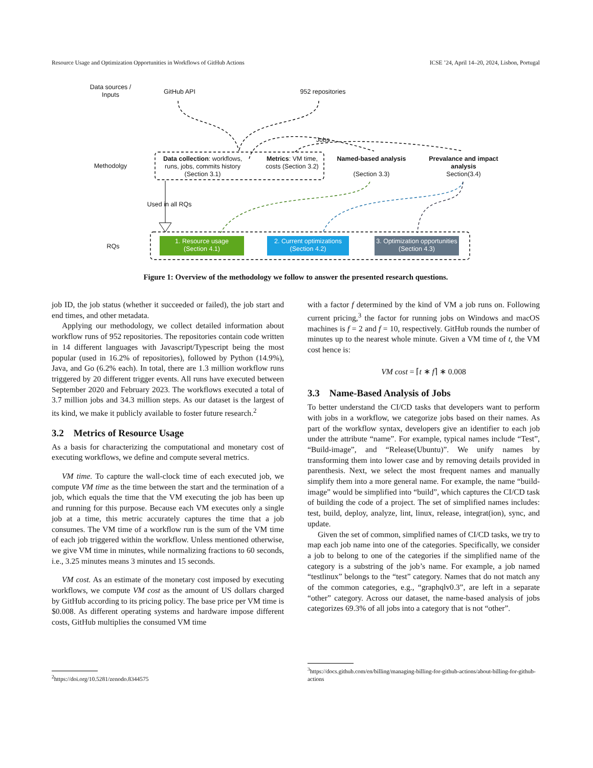Resource Usage and Optimization Opportunities in Workflows of GitHub Actions ICSE ’24, April 14–20, 2024, Lisbon, Portugal
Data sources / Inputs
GitHub API 952 repositories
Jobs
Methodolgy
Data collection: workflows, runs, jobs, commits history (Section 3.1)
Metrics: VM time, costs (Section 3.2)
Named-based analysis
(Section 3.3)
Prevalance and impact analysis
Section(3.4)
Used in all RQs
RQs
1. Resource usage
(Section 4.1)
2. Current optimizations
(Section 4.2)
3. Optimization opportunities
(Section 4.3)
Figure 1: Overview of the methodology we follow to answer the presented research questions.
job ID, the job status (whether it succeeded or failed), the job start and end times, and other metadata.
Applying our methodology, we collect detailed information about workflow runs of 952 repositories. The repositories contain code written in 14 different languages with Javascript/Typescript being the most popular (used in 16.2% of repositories), followed by Python (14.9%), Java, and Go (6.2% each). In total, there are 1.3 million workflow runs triggered by 20 different trigger events. All runs have executed between September 2020 and February 2023. The workflows executed a total of 3.7 million jobs and 34.3 million steps. As our dataset is the largest of its kind, we make it publicly available to foster future research.<sup>2</sup>
3.2 Metrics of Resource Usage
As a basis for characterizing the computational and monetary cost of executing workflows, we define and compute several metrics.
VM time. To capture the wall-clock time of each executed job, we compute VM time as the time between the start and the termination of a job, which equals the time that the VM executing the job has been up and running for this purpose. Because each VM executes only a single job at a time, this metric accurately captures the time that a job consumes. The VM time of a workflow run is the sum of the VM time of each job triggered within the workflow. Unless mentioned otherwise, we give VM time in minutes, while normalizing fractions to 60 seconds, i.e., 3.25 minutes means 3 minutes and 15 seconds.
VM cost. As an estimate of the monetary cost imposed by executing workflows, we compute VM cost as the amount of US dollars charged by GitHub according to its pricing policy. The base price per VM time is $0.008. As different operating systems and hardware impose different costs, GitHub multiplies the consumed VM time
with a factor f determined by the kind of VM a job runs on. Following current pricing,<sup>3</sup> the factor for running jobs on Windows and macOS machines is f = 2 and f = 10, respectively. GitHub rounds the number of minutes up to the nearest whole minute. Given a VM time of t, the VM cost hence is:
VM cost = ⌈t ∗ f⌉ ∗ 0.008
3.3 Name-Based Analysis of Jobs
To better understand the CI/CD tasks that developers want to perform with jobs in a workflow, we categorize jobs based on their names. As part of the workflow syntax, developers give an identifier to each job under the attribute “name”. For example, typical names include “Test”, “Build-image”, and “Release(Ubuntu)”. We unify names by transforming them into lower case and by removing details provided in parenthesis. Next, we select the most frequent names and manually simplify them into a more general name. For example, the name “build-image” would be simplified into “build”, which captures the CI/CD task of building the code of a project. The set of simplified names includes: test, build, deploy, analyze, lint, linux, release, integrat(ion), sync, and update.
Given the set of common, simplified names of CI/CD tasks, we try to map each job name into one of the categories. Specifically, we consider a job to belong to one of the categories if the simplified name of the category is a substring of the job’s name. For example, a job named “testlinux” belongs to the “test” category. Names that do not match any of the common categories, e.g., “graphqlv0.3”, are left in a separate “other” category. Across our dataset, the name-based analysis of jobs categorizes 69.3% of all jobs into a category that is not “other”.
<sup>2</sup> https://doi.org/10.5281/zenodo.8344575
<sup>3</sup> https://docs.github.com/en/billing/managing-billing-for-github-actions/about-billing-for-github-actions